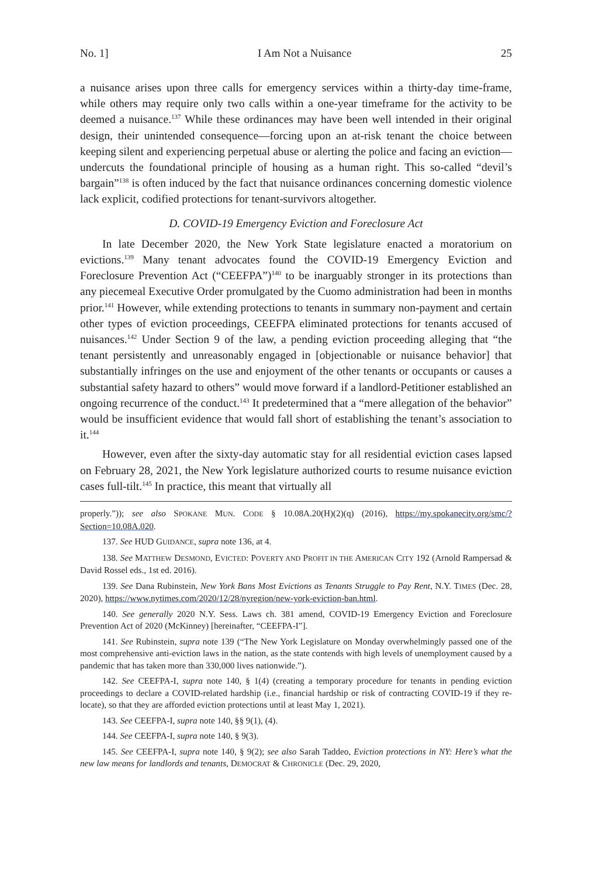No. 1] I Am Not a Nuisance 25
a nuisance arises upon three calls for emergency services within a thirty-day time-frame, while others may require only two calls within a one-year timeframe for the activity to be deemed a nuisance.<sup>137</sup> While these ordinances may have been well intended in their original design, their unintended consequence—forcing upon an at-risk tenant the choice between keeping silent and experiencing perpetual abuse or alerting the police and facing an eviction—undercuts the foundational principle of housing as a human right. This so-called “devil’s bargain”<sup>138</sup> is often induced by the fact that nuisance ordinances concerning domestic violence lack explicit, codified protections for tenant-survivors altogether.
D. COVID-19 Emergency Eviction and Foreclosure Act
In late December 2020, the New York State legislature enacted a moratorium on evictions.<sup>139</sup> Many tenant advocates found the COVID-19 Emergency Eviction and Foreclosure Prevention Act (“CEEFPA”)<sup>140</sup> to be inarguably stronger in its protections than any piecemeal Executive Order promulgated by the Cuomo administration had been in months prior.<sup>141</sup> However, while extending protections to tenants in summary non-payment and certain other types of eviction proceedings, CEEFPA eliminated protections for tenants accused of nuisances.<sup>142</sup> Under Section 9 of the law, a pending eviction proceeding alleging that “the tenant persistently and unreasonably engaged in [objectionable or nuisance behavior] that substantially infringes on the use and enjoyment of the other tenants or occupants or causes a substantial safety hazard to others” would move forward if a landlord-Petitioner established an ongoing recurrence of the conduct.<sup>143</sup> It predetermined that a “mere allegation of the behavior” would be insufficient evidence that would fall short of establishing the tenant’s association to it.<sup>144</sup>
However, even after the sixty-day automatic stay for all residential eviction cases lapsed on February 28, 2021, the New York legislature authorized courts to resume nuisance eviction cases full-tilt.<sup>145</sup> In practice, this meant that virtually all
properly.”)); see also SPOKANE MUN. CODE § 10.08A.20(H)(2)(q) (2016), https://my.spokanecity.org/smc/?Section=10.08A.020.
137. See HUD GUIDANCE, supra note 136, at 4.
138. See MATTHEW DESMOND, EVICTED: POVERTY AND PROFIT IN THE AMERICAN CITY 192 (Arnold Rampersad & David Rossel eds., 1st ed. 2016).
139. See Dana Rubinstein, New York Bans Most Evictions as Tenants Struggle to Pay Rent, N.Y. TIMES (Dec. 28, 2020), https://www.nytimes.com/2020/12/28/nyregion/new-york-eviction-ban.html.
140. See generally 2020 N.Y. Sess. Laws ch. 381 amend, COVID-19 Emergency Eviction and Foreclosure Prevention Act of 2020 (McKinney) [hereinafter, “CEEFPA-I”].
141. See Rubinstein, supra note 139 (“The New York Legislature on Monday overwhelmingly passed one of the most comprehensive anti-eviction laws in the nation, as the state contends with high levels of unemployment caused by a pandemic that has taken more than 330,000 lives nationwide.”).
142. See CEEFPA-I, supra note 140, § 1(4) (creating a temporary procedure for tenants in pending eviction proceedings to declare a COVID-related hardship (i.e., financial hardship or risk of contracting COVID-19 if they re-locate), so that they are afforded eviction protections until at least May 1, 2021).
143. See CEEFPA-I, supra note 140, §§ 9(1), (4).
144. See CEEFPA-I, supra note 140, § 9(3).
145. See CEEFPA-I, supra note 140, § 9(2); see also Sarah Taddeo, Eviction protections in NY: Here’s what the new law means for landlords and tenants, DEMOCRAT & CHRONICLE (Dec. 29, 2020,